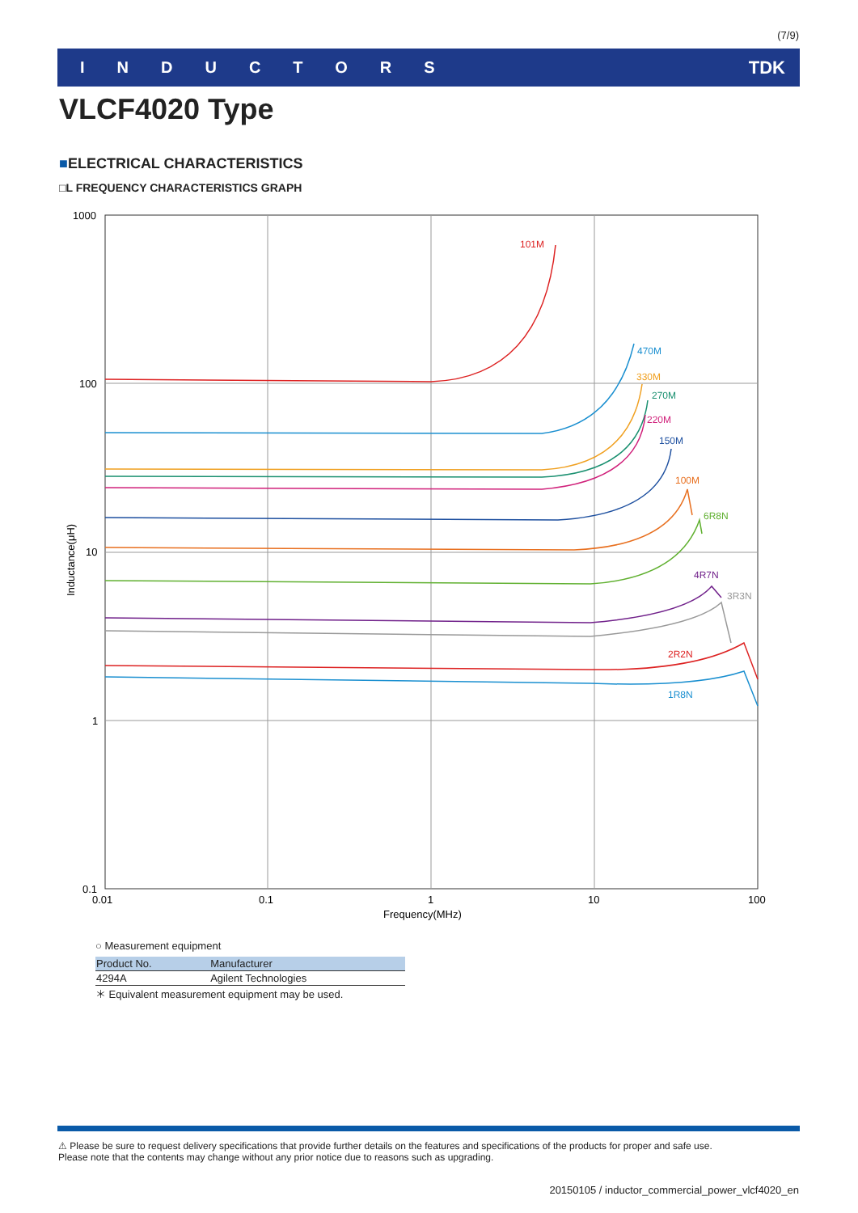(7/9)
INDUCTORS TDK
VLCF4020 Type
■ELECTRICAL CHARACTERISTICS
□L FREQUENCY CHARACTERISTICS GRAPH
1000
100
10
1
0.1
0.01
0.1
1
10
100
Frequency(MHz)
Inductance(μH)
101M
470M
330M
270M
220M
150M
100M
6R8N
4R7N
3R3N
2R2N
1R8N
○ Measurement equipment
| Product No. | Manufacturer |
| --- | --- |
| 4294A | Agilent Technologies |
＊ Equivalent measurement equipment may be used.
⚠ Please be sure to request delivery specifications that provide further details on the features and specifications of the products for proper and safe use.
Please note that the contents may change without any prior notice due to reasons such as upgrading.
20150105 / inductor_commercial_power_vlcf4020_en